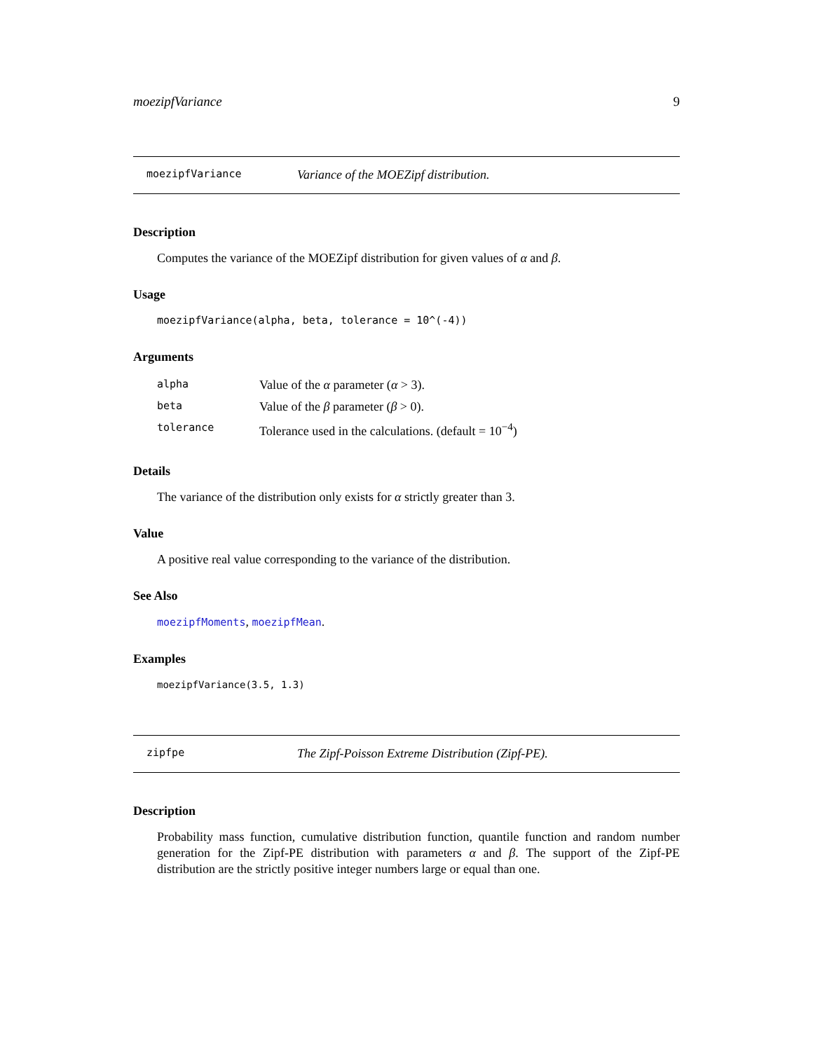moezipfVariance 9
moezipfVariance Variance of the MOEZipf distribution.
Description
Computes the variance of the MOEZipf distribution for given values of α and β.
Usage
moezipfVariance(alpha, beta, tolerance = 10^(-4))
Arguments
| alpha | Value of the α parameter ( α > 3). |
| beta | Value of the β parameter ( β > 0). |
| tolerance | Tolerance used in the calculations. (default = 10<sup>−4</sup>) |
Details
The variance of the distribution only exists for α strictly greater than 3.
Value
A positive real value corresponding to the variance of the distribution.
See Also
moezipfMoments, moezipfMean.
Examples
moezipfVariance(3.5, 1.3)
zipfpe The Zipf-Poisson Extreme Distribution (Zipf-PE).
Description
Probability mass function, cumulative distribution function, quantile function and random number generation for the Zipf-PE distribution with parameters α and β. The support of the Zipf-PE distribution are the strictly positive integer numbers large or equal than one.